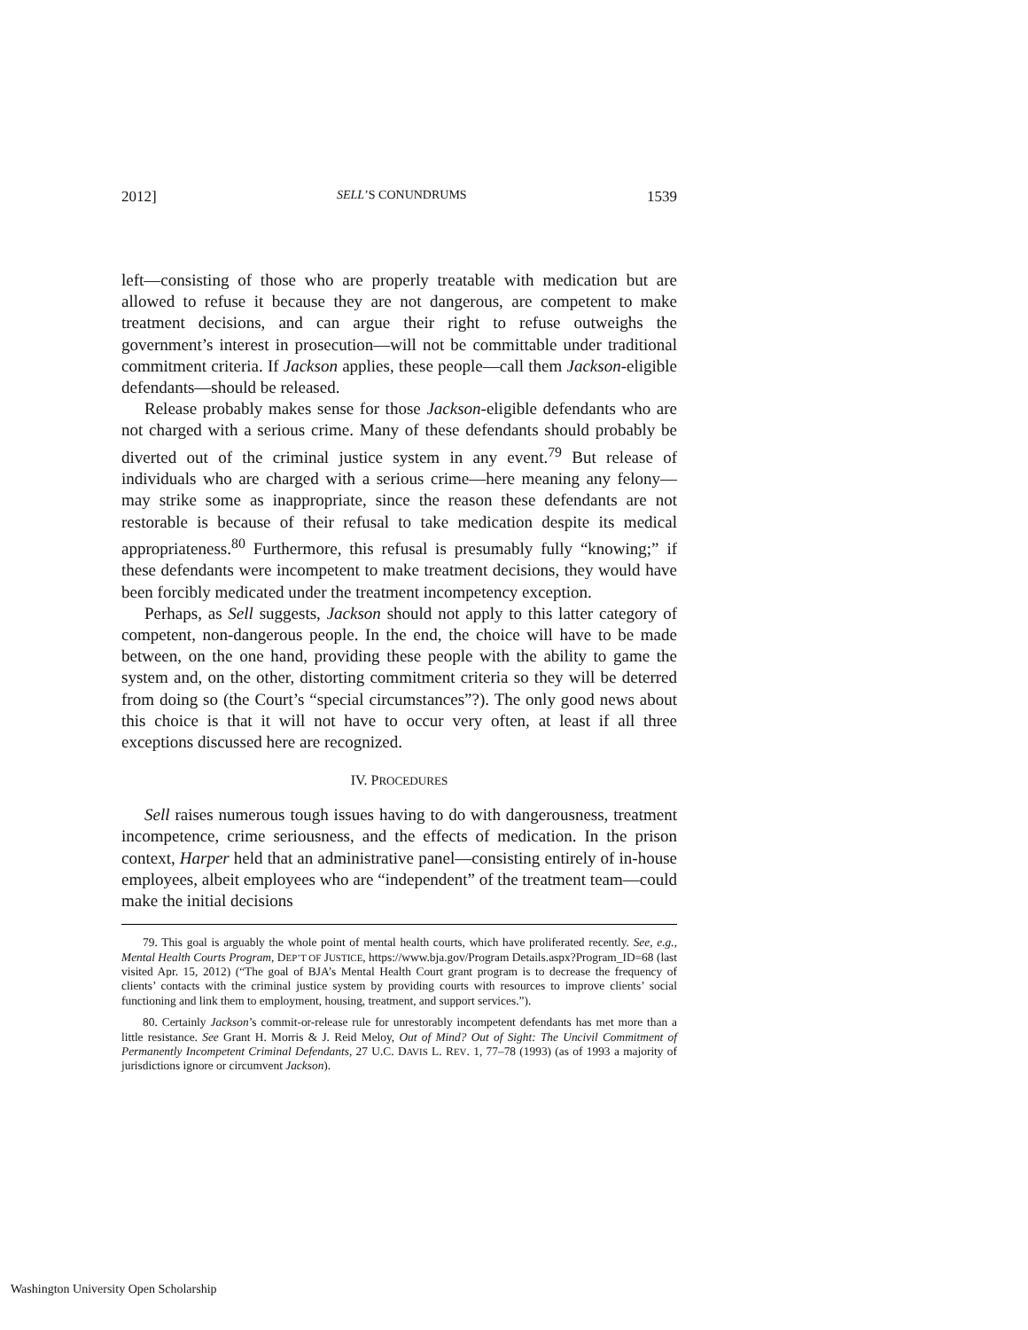2012] SELL’S CONUNDRUMS 1539
left—consisting of those who are properly treatable with medication but are allowed to refuse it because they are not dangerous, are competent to make treatment decisions, and can argue their right to refuse outweighs the government’s interest in prosecution—will not be committable under traditional commitment criteria. If Jackson applies, these people—call them Jackson-eligible defendants—should be released.
Release probably makes sense for those Jackson-eligible defendants who are not charged with a serious crime. Many of these defendants should probably be diverted out of the criminal justice system in any event.<sup>79</sup> But release of individuals who are charged with a serious crime—here meaning any felony—may strike some as inappropriate, since the reason these defendants are not restorable is because of their refusal to take medication despite its medical appropriateness.<sup>80</sup> Furthermore, this refusal is presumably fully “knowing;” if these defendants were incompetent to make treatment decisions, they would have been forcibly medicated under the treatment incompetency exception.
Perhaps, as Sell suggests, Jackson should not apply to this latter category of competent, non-dangerous people. In the end, the choice will have to be made between, on the one hand, providing these people with the ability to game the system and, on the other, distorting commitment criteria so they will be deterred from doing so (the Court’s “special circumstances”?). The only good news about this choice is that it will not have to occur very often, at least if all three exceptions discussed here are recognized.
IV. PROCEDURES
Sell raises numerous tough issues having to do with dangerousness, treatment incompetence, crime seriousness, and the effects of medication. In the prison context, Harper held that an administrative panel—consisting entirely of in-house employees, albeit employees who are “independent” of the treatment team—could make the initial decisions
79. This goal is arguably the whole point of mental health courts, which have proliferated recently. See, e.g., Mental Health Courts Program, DEP’T OF JUSTICE, https://www.bja.gov/Program Details.aspx?Program_ID=68 (last visited Apr. 15, 2012) (“The goal of BJA’s Mental Health Court grant program is to decrease the frequency of clients’ contacts with the criminal justice system by providing courts with resources to improve clients’ social functioning and link them to employment, housing, treatment, and support services.”).
80. Certainly Jackson’s commit-or-release rule for unrestorably incompetent defendants has met more than a little resistance. See Grant H. Morris & J. Reid Meloy, Out of Mind? Out of Sight: The Uncivil Commitment of Permanently Incompetent Criminal Defendants, 27 U.C. DAVIS L. REV. 1, 77–78 (1993) (as of 1993 a majority of jurisdictions ignore or circumvent Jackson).
Washington University Open Scholarship